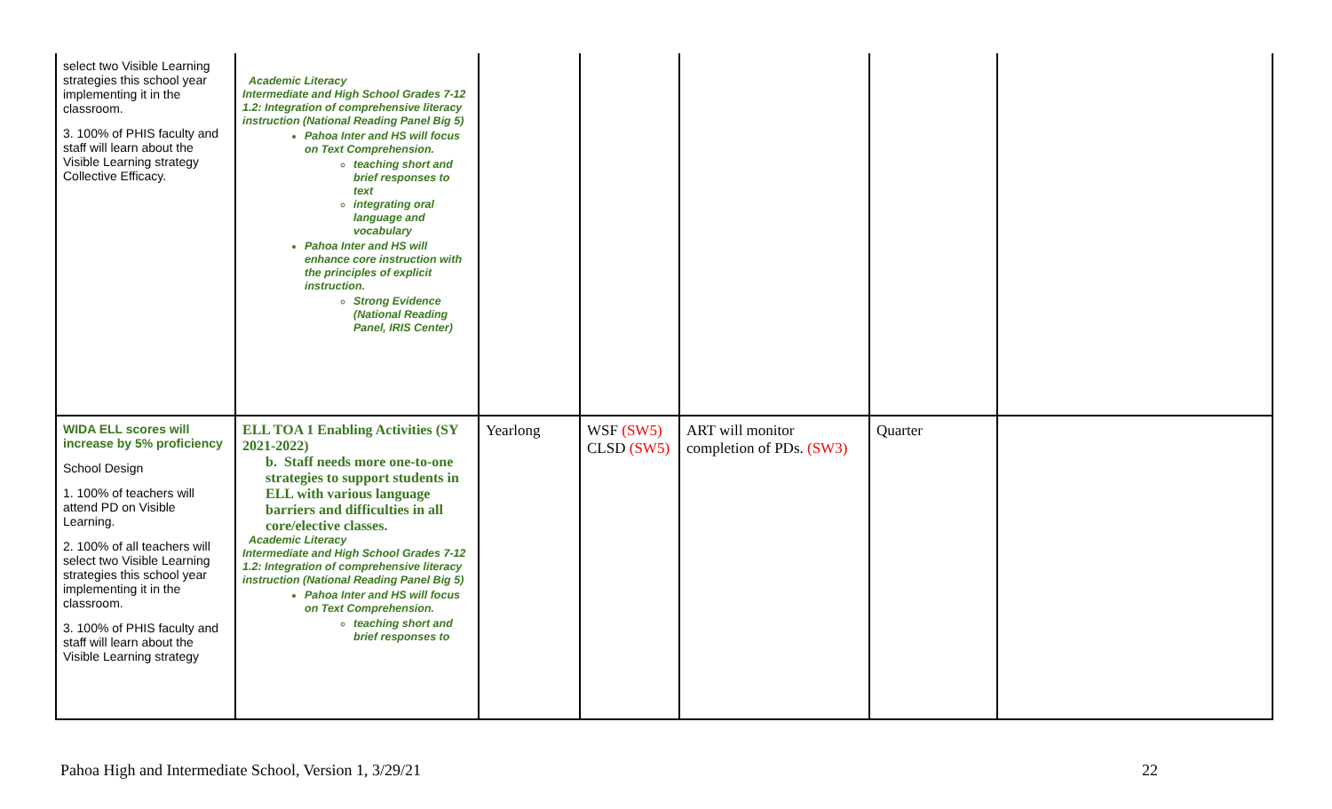| select two Visible Learning strategies this school year implementing it in the classroom. 3. 100% of PHIS faculty and staff will learn about the Visible Learning strategy Collective Efficacy. | Academic Literacy Intermediate and High School Grades 7-12 1.2: Integration of comprehensive literacy instruction (National Reading Panel Big 5) Pahoa Inter and HS will focus on Text Comprehension. teaching short and brief responses to text integrating oral language and vocabulary Pahoa Inter and HS will enhance core instruction with the principles of explicit instruction. Strong Evidence (National Reading Panel, IRIS Center) | | | | | |
| WIDA ELL scores will increase by 5% proficiency School Design 1. 100% of teachers will attend PD on Visible Learning. 2. 100% of all teachers will select two Visible Learning strategies this school year implementing it in the classroom. 3. 100% of PHIS faculty and staff will learn about the Visible Learning strategy | ELL TOA 1 Enabling Activities (SY 2021-2022) b. Staff needs more one-to-one strategies to support students in ELL with various language barriers and difficulties in all core/elective classes. Academic Literacy Intermediate and High School Grades 7-12 1.2: Integration of comprehensive literacy instruction (National Reading Panel Big 5) Pahoa Inter and HS will focus on Text Comprehension. teaching short and brief responses to | Yearlong | WSF (SW5) CLSD (SW5) | ART will monitor completion of PDs. (SW3) | Quarter | |
Pahoa High and Intermediate School, Version 1, 3/29/21 22